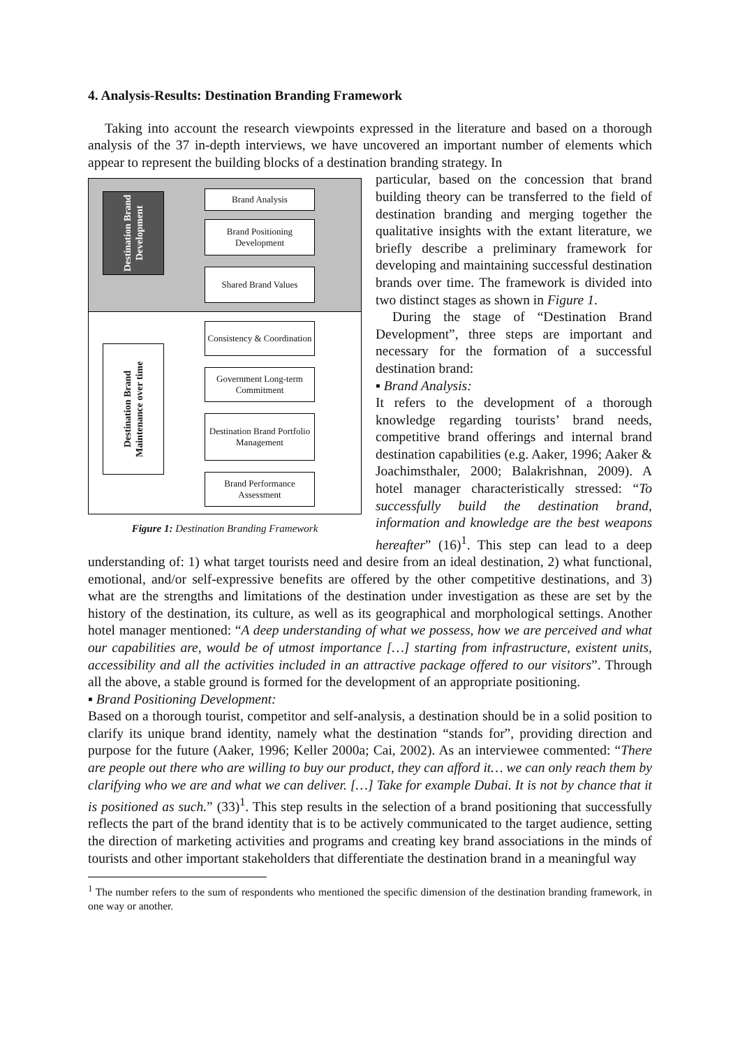4. Analysis-Results: Destination Branding Framework
Taking into account the research viewpoints expressed in the literature and based on a thorough analysis of the 37 in-depth interviews, we have uncovered an important number of elements which appear to represent the building blocks of a destination branding strategy. In
Destination Brand Development
Destination Brand Maintenance over time
Brand Analysis
Brand Positioning Development
Shared Brand Values
Consistency & Coordination
Government Long-term Commitment
Destination Brand Portfolio Management
Brand Performance Assessment
Figure 1: Destination Branding Framework
particular, based on the concession that brand building theory can be transferred to the field of destination branding and merging together the qualitative insights with the extant literature, we briefly describe a preliminary framework for developing and maintaining successful destination brands over time. The framework is divided into two distinct stages as shown in Figure 1.
During the stage of “Destination Brand Development”, three steps are important and necessary for the formation of a successful destination brand:
▪ Brand Analysis:
It refers to the development of a thorough knowledge regarding tourists’ brand needs, competitive brand offerings and internal brand destination capabilities (e.g. Aaker, 1996; Aaker & Joachimsthaler, 2000; Balakrishnan, 2009). A hotel manager characteristically stressed: “To successfully build the destination brand, information and knowledge are the best weapons hereafter” (16)<sup>1</sup>. This step can lead to a deep understanding of: 1) what target tourists need and desire from an ideal destination, 2) what functional, emotional, and/or self-expressive benefits are offered by the other competitive destinations, and 3) what are the strengths and limitations of the destination under investigation as these are set by the history of the destination, its culture, as well as its geographical and morphological settings. Another hotel manager mentioned: “A deep understanding of what we possess, how we are perceived and what our capabilities are, would be of utmost importance […] starting from infrastructure, existent units, accessibility and all the activities included in an attractive package offered to our visitors”. Through all the above, a stable ground is formed for the development of an appropriate positioning.
▪ Brand Positioning Development:
Based on a thorough tourist, competitor and self-analysis, a destination should be in a solid position to clarify its unique brand identity, namely what the destination “stands for”, providing direction and purpose for the future (Aaker, 1996; Keller 2000a; Cai, 2002). As an interviewee commented: “There are people out there who are willing to buy our product, they can afford it… we can only reach them by clarifying who we are and what we can deliver. […] Take for example Dubai. It is not by chance that it is positioned as such.” (33)<sup>1</sup>. This step results in the selection of a brand positioning that successfully reflects the part of the brand identity that is to be actively communicated to the target audience, setting the direction of marketing activities and programs and creating key brand associations in the minds of tourists and other important stakeholders that differentiate the destination brand in a meaningful way
<sup>1</sup> The number refers to the sum of respondents who mentioned the specific dimension of the destination branding framework, in one way or another.